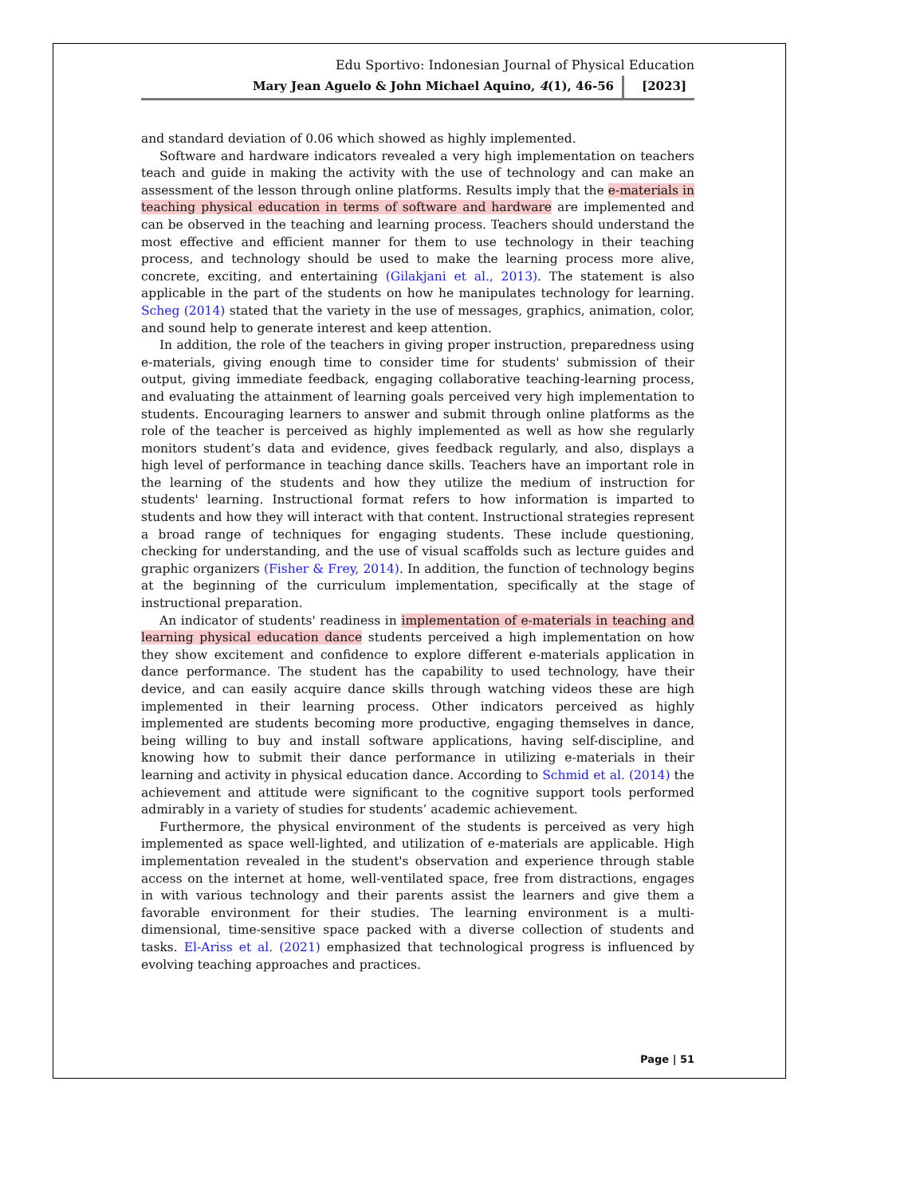Edu Sportivo: Indonesian Journal of Physical Education
Mary Jean Aguelo & John Michael Aquino, 4(1), 46-56 [2023]
and standard deviation of 0.06 which showed as highly implemented.
Software and hardware indicators revealed a very high implementation on teachers teach and guide in making the activity with the use of technology and can make an assessment of the lesson through online platforms. Results imply that the e-materials in teaching physical education in terms of software and hardware are implemented and can be observed in the teaching and learning process. Teachers should understand the most effective and efficient manner for them to use technology in their teaching process, and technology should be used to make the learning process more alive, concrete, exciting, and entertaining (Gilakjani et al., 2013). The statement is also applicable in the part of the students on how he manipulates technology for learning. Scheg (2014) stated that the variety in the use of messages, graphics, animation, color, and sound help to generate interest and keep attention.
In addition, the role of the teachers in giving proper instruction, preparedness using e-materials, giving enough time to consider time for students' submission of their output, giving immediate feedback, engaging collaborative teaching-learning process, and evaluating the attainment of learning goals perceived very high implementation to students. Encouraging learners to answer and submit through online platforms as the role of the teacher is perceived as highly implemented as well as how she regularly monitors student’s data and evidence, gives feedback regularly, and also, displays a high level of performance in teaching dance skills. Teachers have an important role in the learning of the students and how they utilize the medium of instruction for students' learning. Instructional format refers to how information is imparted to students and how they will interact with that content. Instructional strategies represent a broad range of techniques for engaging students. These include questioning, checking for understanding, and the use of visual scaffolds such as lecture guides and graphic organizers (Fisher & Frey, 2014). In addition, the function of technology begins at the beginning of the curriculum implementation, specifically at the stage of instructional preparation.
An indicator of students' readiness in implementation of e-materials in teaching and learning physical education dance students perceived a high implementation on how they show excitement and confidence to explore different e-materials application in dance performance. The student has the capability to used technology, have their device, and can easily acquire dance skills through watching videos these are high implemented in their learning process. Other indicators perceived as highly implemented are students becoming more productive, engaging themselves in dance, being willing to buy and install software applications, having self-discipline, and knowing how to submit their dance performance in utilizing e-materials in their learning and activity in physical education dance. According to Schmid et al. (2014) the achievement and attitude were significant to the cognitive support tools performed admirably in a variety of studies for students’ academic achievement.
Furthermore, the physical environment of the students is perceived as very high implemented as space well-lighted, and utilization of e-materials are applicable. High implementation revealed in the student's observation and experience through stable access on the internet at home, well-ventilated space, free from distractions, engages in with various technology and their parents assist the learners and give them a favorable environment for their studies. The learning environment is a multi-dimensional, time-sensitive space packed with a diverse collection of students and tasks. El-Ariss et al. (2021) emphasized that technological progress is influenced by evolving teaching approaches and practices.
Page | 51